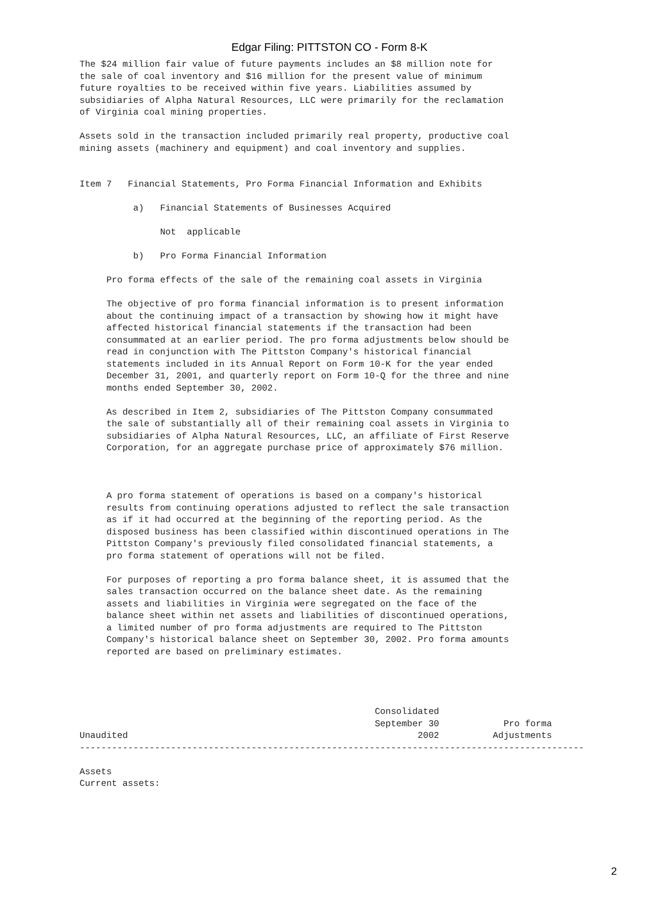Edgar Filing: PITTSTON CO - Form 8-K
The $24 million fair value of future payments includes an $8 million note for
the sale of coal inventory and $16 million for the present value of minimum
future royalties to be received within five years. Liabilities assumed by
subsidiaries of Alpha Natural Resources, LLC were primarily for the reclamation
of Virginia coal mining properties.

Assets sold in the transaction included primarily real property, productive coal
mining assets (machinery and equipment) and coal inventory and supplies.


Item 7   Financial Statements, Pro Forma Financial Information and Exhibits

          a)   Financial Statements of Businesses Acquired

               Not  applicable

          b)   Pro Forma Financial Information

     Pro forma effects of the sale of the remaining coal assets in Virginia

     The objective of pro forma financial information is to present information
     about the continuing impact of a transaction by showing how it might have
     affected historical financial statements if the transaction had been
     consummated at an earlier period. The pro forma adjustments below should be
     read in conjunction with The Pittston Company's historical financial
     statements included in its Annual Report on Form 10-K for the year ended
     December 31, 2001, and quarterly report on Form 10-Q for the three and nine
     months ended September 30, 2002.

     As described in Item 2, subsidiaries of The Pittston Company consummated
     the sale of substantially all of their remaining coal assets in Virginia to
     subsidiaries of Alpha Natural Resources, LLC, an affiliate of First Reserve
     Corporation, for an aggregate purchase price of approximately $76 million.



     A pro forma statement of operations is based on a company's historical
     results from continuing operations adjusted to reflect the sale transaction
     as if it had occurred at the beginning of the reporting period. As the
     disposed business has been classified within discontinued operations in The
     Pittston Company's previously filed consolidated financial statements, a
     pro forma statement of operations will not be filed.

     For purposes of reporting a pro forma balance sheet, it is assumed that the
     sales transaction occurred on the balance sheet date. As the remaining
     assets and liabilities in Virginia were segregated on the face of the
     balance sheet within net assets and liabilities of discontinued operations,
     a limited number of pro forma adjustments are required to The Pittston
     Company's historical balance sheet on September 30, 2002. Pro forma amounts
     reported are based on preliminary estimates.




                                                       Consolidated
                                                       September 30            Pro forma
Unaudited                                                      2002          Adjustments
----------------------------------------------------------------------------------------------

Assets
Current assets:
2